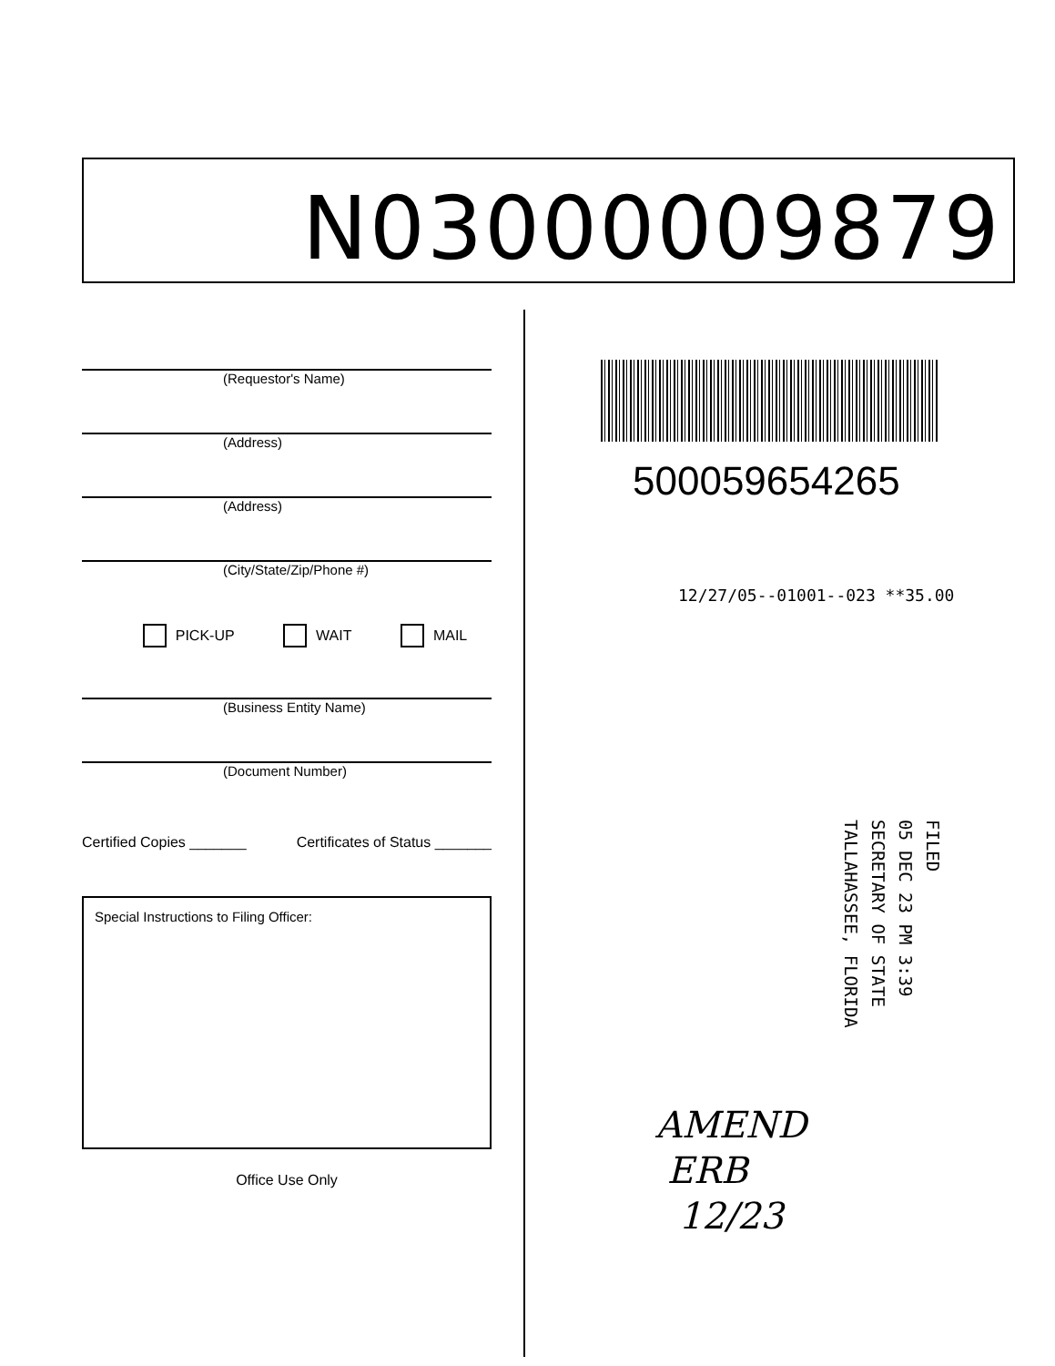N03000009879
(Requestor's Name)
(Address)
(Address)
(City/State/Zip/Phone #)
PICK-UP WAIT MAIL
(Business Entity Name)
(Document Number)
Certified Copies _______ Certificates of Status _______
Special Instructions to Filing Officer:
Office Use Only
500059654265
12/27/05--01001--023 **35.00
FILED
05 DEC 23 PM 3:39
SECRETARY OF STATE
TALLAHASSEE, FLORIDA
AMEND
ERB
12/23